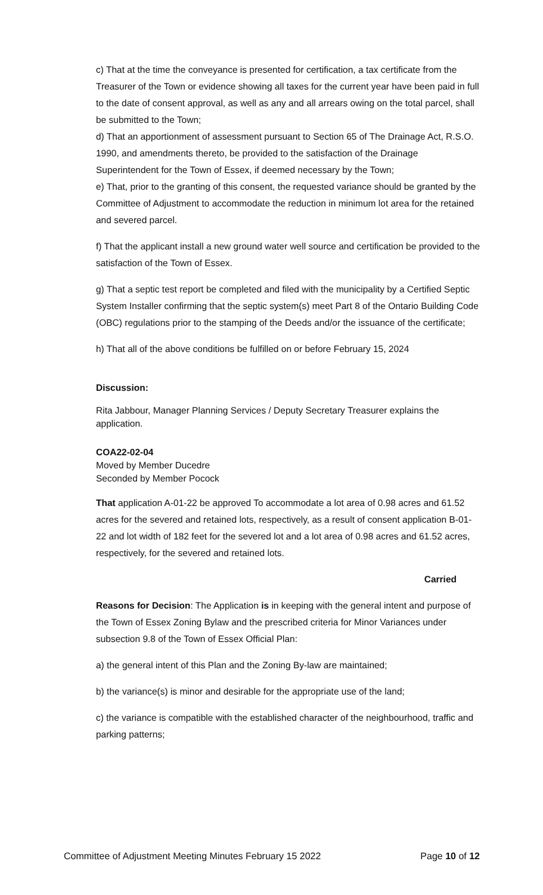c) That at the time the conveyance is presented for certification, a tax certificate from the Treasurer of the Town or evidence showing all taxes for the current year have been paid in full to the date of consent approval, as well as any and all arrears owing on the total parcel, shall be submitted to the Town;
d) That an apportionment of assessment pursuant to Section 65 of The Drainage Act, R.S.O. 1990, and amendments thereto, be provided to the satisfaction of the Drainage Superintendent for the Town of Essex, if deemed necessary by the Town;
e) That, prior to the granting of this consent, the requested variance should be granted by the Committee of Adjustment to accommodate the reduction in minimum lot area for the retained and severed parcel.
f) That the applicant install a new ground water well source and certification be provided to the satisfaction of the Town of Essex.
g) That a septic test report be completed and filed with the municipality by a Certified Septic System Installer confirming that the septic system(s) meet Part 8 of the Ontario Building Code (OBC) regulations prior to the stamping of the Deeds and/or the issuance of the certificate;
h) That all of the above conditions be fulfilled on or before February 15, 2024
Discussion:
Rita Jabbour, Manager Planning Services / Deputy Secretary Treasurer explains the application.
COA22-02-04
Moved by Member Ducedre
Seconded by Member Pocock
That application A-01-22 be approved To accommodate a lot area of 0.98 acres and 61.52 acres for the severed and retained lots, respectively, as a result of consent application B-01-22 and lot width of 182 feet for the severed lot and a lot area of 0.98 acres and 61.52 acres, respectively, for the severed and retained lots.
Carried
Reasons for Decision: The Application is in keeping with the general intent and purpose of the Town of Essex Zoning Bylaw and the prescribed criteria for Minor Variances under subsection 9.8 of the Town of Essex Official Plan:
a) the general intent of this Plan and the Zoning By-law are maintained;
b) the variance(s) is minor and desirable for the appropriate use of the land;
c) the variance is compatible with the established character of the neighbourhood, traffic and parking patterns;
Committee of Adjustment Meeting Minutes February 15 2022 Page 10 of 12